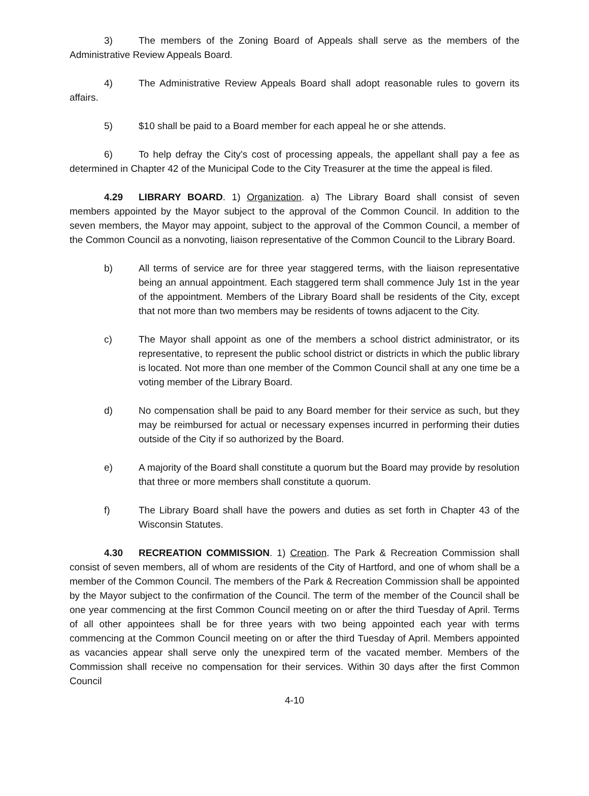3) The members of the Zoning Board of Appeals shall serve as the members of the Administrative Review Appeals Board.
4) The Administrative Review Appeals Board shall adopt reasonable rules to govern its affairs.
5) $10 shall be paid to a Board member for each appeal he or she attends.
6) To help defray the City's cost of processing appeals, the appellant shall pay a fee as determined in Chapter 42 of the Municipal Code to the City Treasurer at the time the appeal is filed.
4.29 LIBRARY BOARD. 1) Organization. a) The Library Board shall consist of seven members appointed by the Mayor subject to the approval of the Common Council. In addition to the seven members, the Mayor may appoint, subject to the approval of the Common Council, a member of the Common Council as a nonvoting, liaison representative of the Common Council to the Library Board.
b) All terms of service are for three year staggered terms, with the liaison representative being an annual appointment. Each staggered term shall commence July 1st in the year of the appointment. Members of the Library Board shall be residents of the City, except that not more than two members may be residents of towns adjacent to the City.
c) The Mayor shall appoint as one of the members a school district administrator, or its representative, to represent the public school district or districts in which the public library is located. Not more than one member of the Common Council shall at any one time be a voting member of the Library Board.
d) No compensation shall be paid to any Board member for their service as such, but they may be reimbursed for actual or necessary expenses incurred in performing their duties outside of the City if so authorized by the Board.
e) A majority of the Board shall constitute a quorum but the Board may provide by resolution that three or more members shall constitute a quorum.
f) The Library Board shall have the powers and duties as set forth in Chapter 43 of the Wisconsin Statutes.
4.30 RECREATION COMMISSION. 1) Creation. The Park & Recreation Commission shall consist of seven members, all of whom are residents of the City of Hartford, and one of whom shall be a member of the Common Council. The members of the Park & Recreation Commission shall be appointed by the Mayor subject to the confirmation of the Council. The term of the member of the Council shall be one year commencing at the first Common Council meeting on or after the third Tuesday of April. Terms of all other appointees shall be for three years with two being appointed each year with terms commencing at the Common Council meeting on or after the third Tuesday of April. Members appointed as vacancies appear shall serve only the unexpired term of the vacated member. Members of the Commission shall receive no compensation for their services. Within 30 days after the first Common Council
4-10